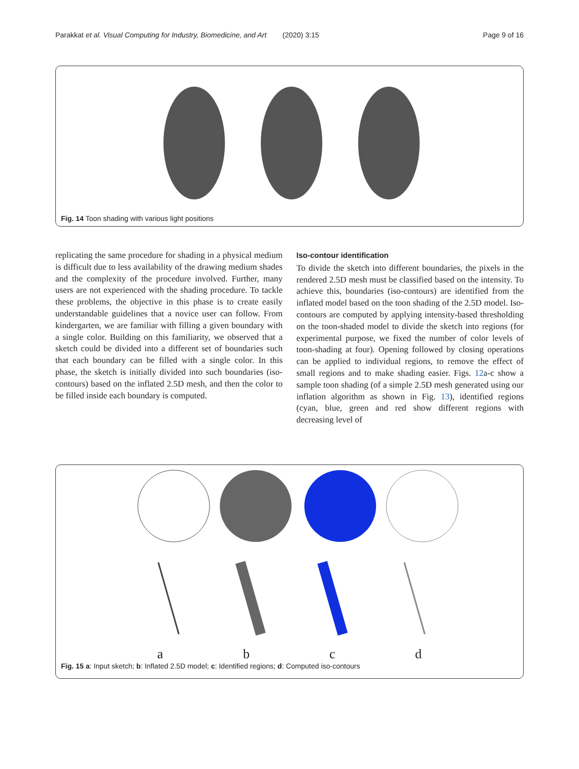Parakkat et al. Visual Computing for Industry, Biomedicine, and Art (2020) 3:15 Page 9 of 16
Fig. 14 Toon shading with various light positions
replicating the same procedure for shading in a physical medium is difficult due to less availability of the drawing medium shades and the complexity of the procedure involved. Further, many users are not experienced with the shading procedure. To tackle these problems, the objective in this phase is to create easily understandable guidelines that a novice user can follow. From kindergarten, we are familiar with filling a given boundary with a single color. Building on this familiarity, we observed that a sketch could be divided into a different set of boundaries such that each boundary can be filled with a single color. In this phase, the sketch is initially divided into such boundaries (iso-contours) based on the inflated 2.5D mesh, and then the color to be filled inside each boundary is computed.
Iso-contour identification
To divide the sketch into different boundaries, the pixels in the rendered 2.5D mesh must be classified based on the intensity. To achieve this, boundaries (iso-contours) are identified from the inflated model based on the toon shading of the 2.5D model. Iso-contours are computed by applying intensity-based thresholding on the toon-shaded model to divide the sketch into regions (for experimental purpose, we fixed the number of color levels of toon-shading at four). Opening followed by closing operations can be applied to individual regions, to remove the effect of small regions and to make shading easier. Figs. 12a-c show a sample toon shading (of a simple 2.5D mesh generated using our inflation algorithm as shown in Fig. 13), identified regions (cyan, blue, green and red show different regions with decreasing level of
abcd
Fig. 15 a: Input sketch; b: Inflated 2.5D model; c: Identified regions; d: Computed iso-contours